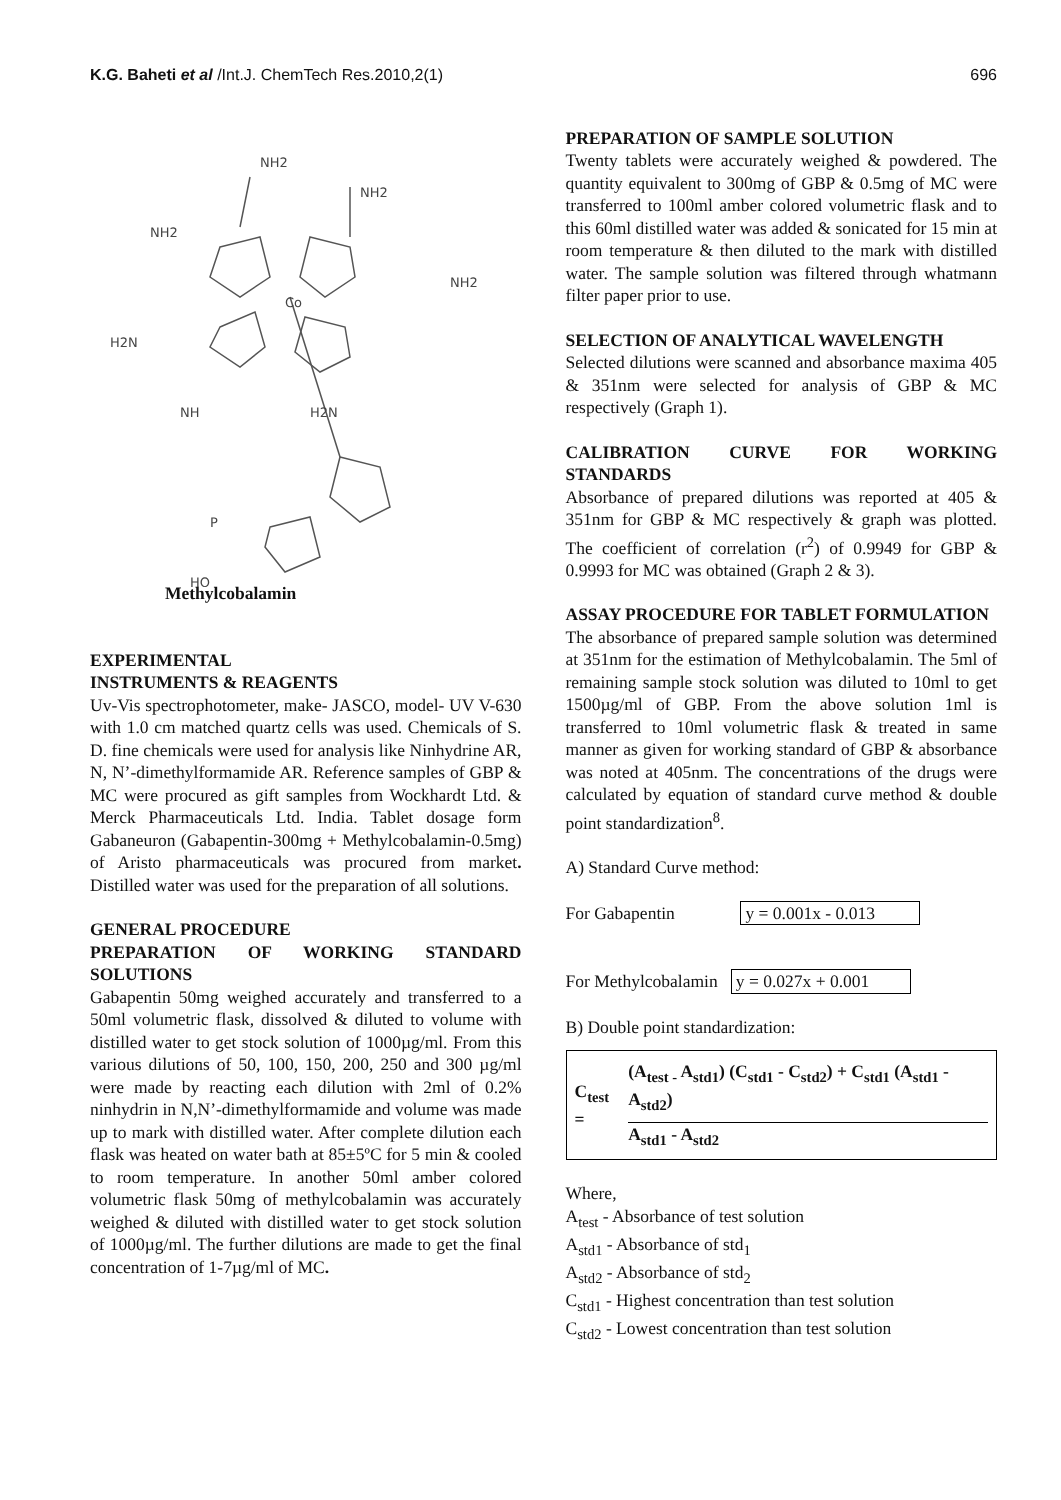K.G. Baheti et al /Int.J. ChemTech Res.2010,2(1)
696
NH2
NH2
NH2
NH2
H2N
Co
H2N
NH
P
HO
Methylcobalamin
EXPERIMENTAL
INSTRUMENTS & REAGENTS
Uv-Vis spectrophotometer, make- JASCO, model- UV V-630 with 1.0 cm matched quartz cells was used. Chemicals of S. D. fine chemicals were used for analysis like Ninhydrine AR, N, N’-dimethylformamide AR. Reference samples of GBP & MC were procured as gift samples from Wockhardt Ltd. & Merck Pharmaceuticals Ltd. India. Tablet dosage form Gabaneuron (Gabapentin-300mg + Methylcobalamin-0.5mg) of Aristo pharmaceuticals was procured from market. Distilled water was used for the preparation of all solutions.
GENERAL PROCEDURE
PREPARATION OF WORKING STANDARD SOLUTIONS
Gabapentin 50mg weighed accurately and transferred to a 50ml volumetric flask, dissolved & diluted to volume with distilled water to get stock solution of 1000µg/ml. From this various dilutions of 50, 100, 150, 200, 250 and 300 µg/ml were made by reacting each dilution with 2ml of 0.2% ninhydrin in N,N’-dimethylformamide and volume was made up to mark with distilled water. After complete dilution each flask was heated on water bath at 85±5ºC for 5 min & cooled to room temperature. In another 50ml amber colored volumetric flask 50mg of methylcobalamin was accurately weighed & diluted with distilled water to get stock solution of 1000µg/ml. The further dilutions are made to get the final concentration of 1-7µg/ml of MC.
PREPARATION OF SAMPLE SOLUTION
Twenty tablets were accurately weighed & powdered. The quantity equivalent to 300mg of GBP & 0.5mg of MC were transferred to 100ml amber colored volumetric flask and to this 60ml distilled water was added & sonicated for 15 min at room temperature & then diluted to the mark with distilled water. The sample solution was filtered through whatmann filter paper prior to use.
SELECTION OF ANALYTICAL WAVELENGTH
Selected dilutions were scanned and absorbance maxima 405 & 351nm were selected for analysis of GBP & MC respectively (Graph 1).
CALIBRATION CURVE FOR WORKING STANDARDS
Absorbance of prepared dilutions was reported at 405 & 351nm for GBP & MC respectively & graph was plotted. The coefficient of correlation (r<sup>2</sup>) of 0.9949 for GBP & 0.9993 for MC was obtained (Graph 2 & 3).
ASSAY PROCEDURE FOR TABLET FORMULATION
The absorbance of prepared sample solution was determined at 351nm for the estimation of Methylcobalamin. The 5ml of remaining sample stock solution was diluted to 10ml to get 1500µg/ml of GBP. From the above solution 1ml is transferred to 10ml volumetric flask & treated in same manner as given for working standard of GBP & absorbance was noted at 405nm. The concentrations of the drugs were calculated by equation of standard curve method & double point standardization<sup>8</sup>.
A) Standard Curve method:
For Gabapentin y = 0.001x - 0.013
For Methylcobalamin y = 0.027x + 0.001
B) Double point standardization:
C<sub>test</sub> =
(A<sub>test -</sub> A<sub>std1</sub>) (C<sub>std1</sub> - C<sub>std2</sub>) + C<sub>std1</sub> (A<sub>std1</sub> - A<sub>std2</sub>)
A<sub>std1</sub> - A<sub>std2</sub>
Where,
A<sub>test</sub> - Absorbance of test solution
A<sub>std1</sub> - Absorbance of std<sub>1</sub>
A<sub>std2</sub> - Absorbance of std<sub>2</sub>
C<sub>std1</sub> - Highest concentration than test solution
C<sub>std2</sub> - Lowest concentration than test solution